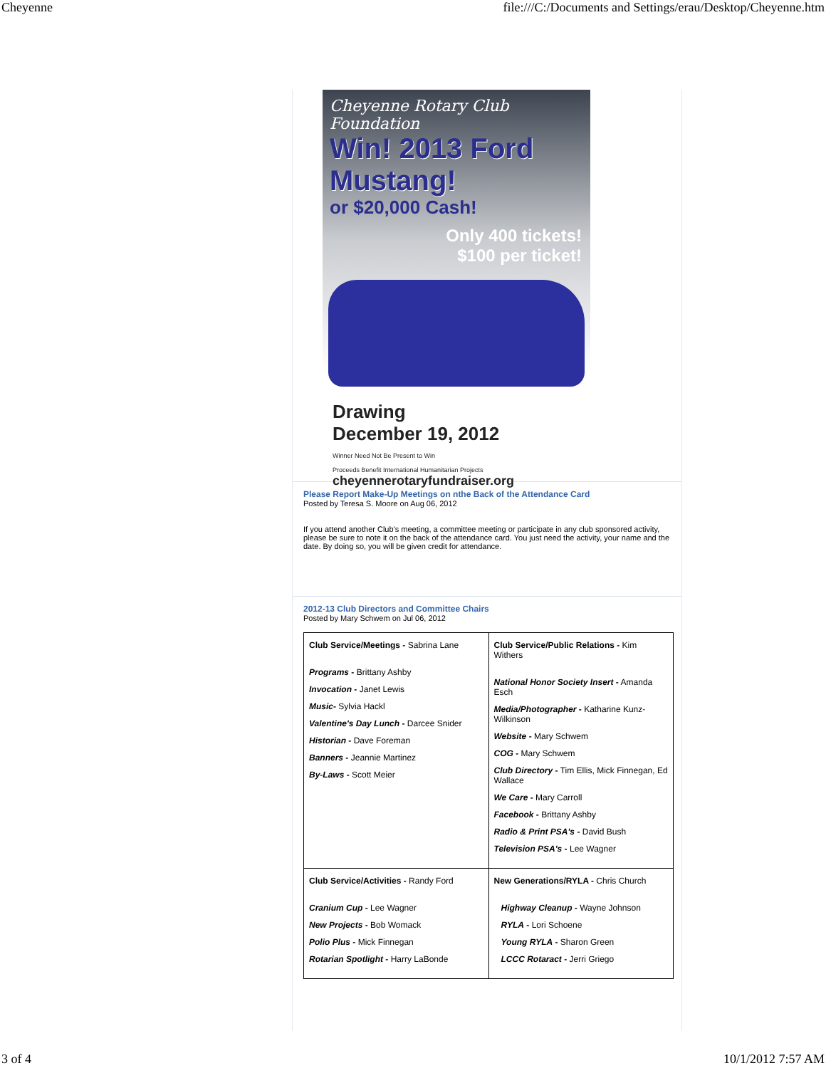Cheyenne file:///C:/Documents and Settings/erau/Desktop/Cheyenne.htm
Cheyenne Rotary Club Foundation
Win! 2013 Ford Mustang!
or $20,000 Cash!
Only 400 tickets!
$100 per ticket!
Drawing
December 19, 2012
Winner Need Not Be Present to Win
Proceeds Benefit International Humanitarian Projects
cheyennerotaryfundraiser.org
Please Report Make-Up Meetings on nthe Back of the Attendance Card
Posted by Teresa S. Moore on Aug 06, 2012
If you attend another Club's meeting, a committee meeting or participate in any club sponsored activity, please be sure to note it on the back of the attendance card. You just need the activity, your name and the date. By doing so, you will be given credit for attendance.
2012-13 Club Directors and Committee Chairs
Posted by Mary Schwem on Jul 06, 2012
| Club Service/Meetings - Sabrina Lane Programs - Brittany Ashby Invocation - Janet Lewis Music - Sylvia Hackl Valentine's Day Lunch - Darcee Snider Historian - Dave Foreman Banners - Jeannie Martinez By-Laws - Scott Meier | Club Service/Public Relations - Kim Withers National Honor Society Insert - Amanda Esch Media/Photographer - Katharine Kunz-Wilkinson Website - Mary Schwem COG - Mary Schwem Club Directory - Tim Ellis, Mick Finnegan, Ed Wallace We Care - Mary Carroll Facebook - Brittany Ashby Radio & Print PSA's - David Bush Television PSA's - Lee Wagner |
| Club Service/Activities - Randy Ford Cranium Cup - Lee Wagner New Projects - Bob Womack Polio Plus - Mick Finnegan Rotarian Spotlight - Harry LaBonde | New Generations/RYLA - Chris Church Highway Cleanup - Wayne Johnson RYLA - Lori Schoene Young RYLA - Sharon Green LCCC Rotaract - Jerri Griego |
3 of 4 10/1/2012 7:57 AM